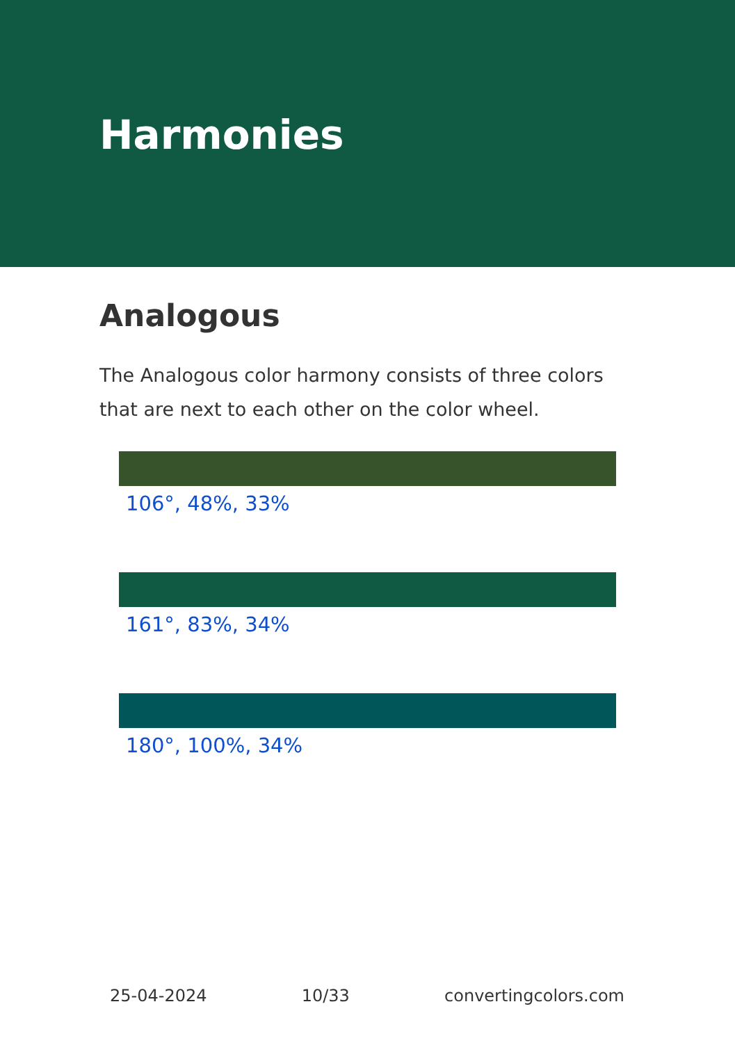Harmonies
Analogous
The Analogous color harmony consists of three colors that are next to each other on the color wheel.
106°, 48%, 33%
161°, 83%, 34%
180°, 100%, 34%
25-04-2024 10/33 convertingcolors.com